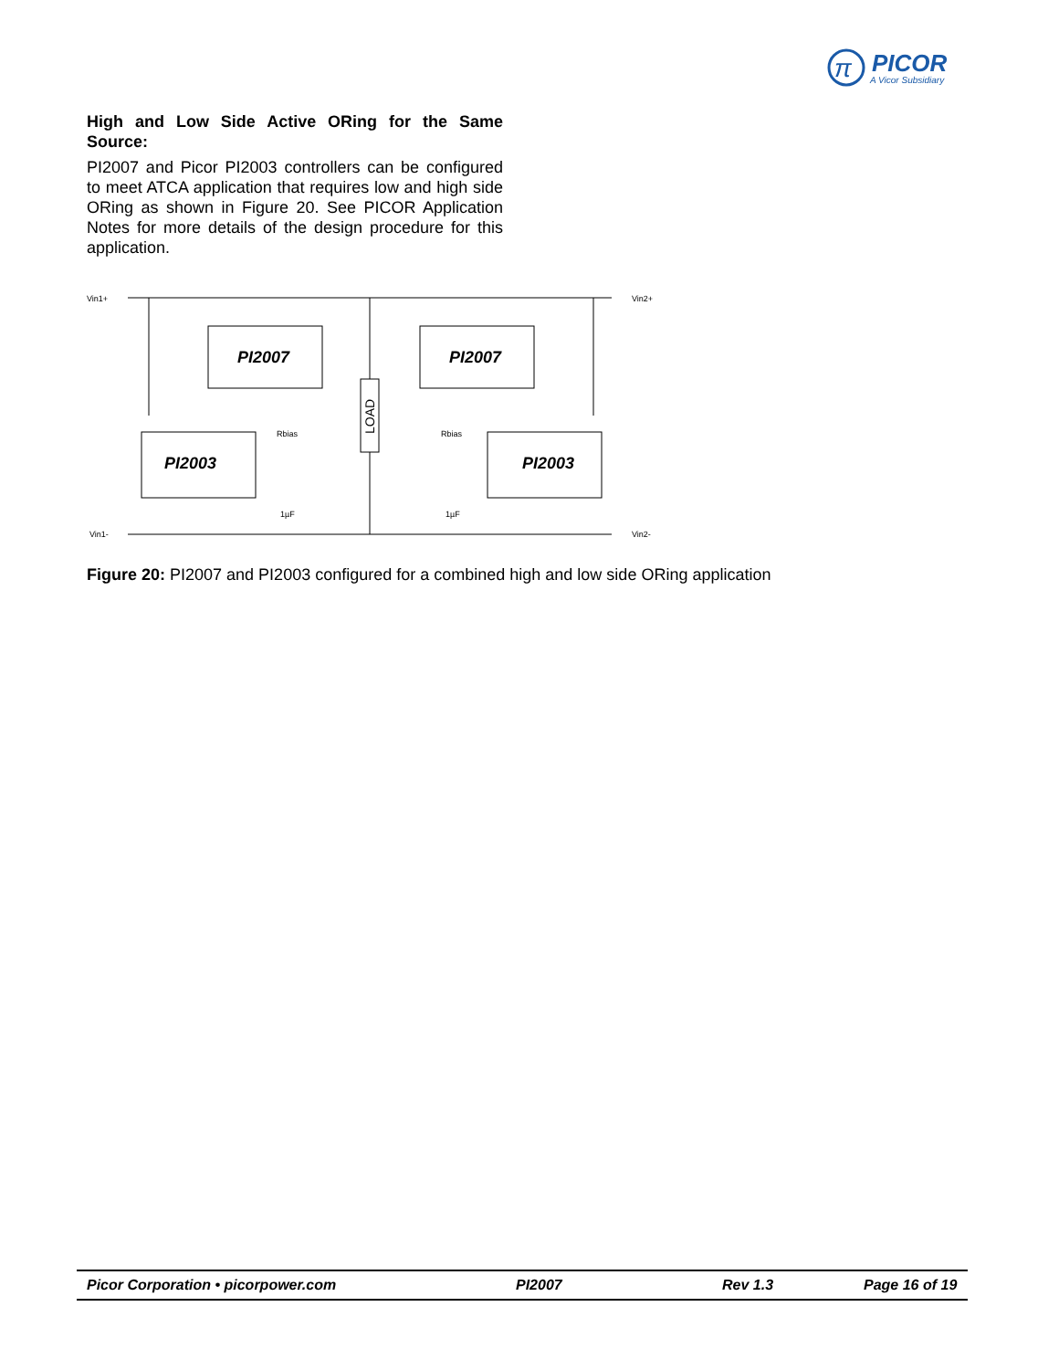π
PICOR
A Vicor Subsidiary
High and Low Side Active ORing for the Same Source:
PI2007 and Picor PI2003 controllers can be configured to meet ATCA application that requires low and high side ORing as shown in Figure 20. See PICOR Application Notes for more details of the design procedure for this application.
Vin1+
Vin2+
Vin1-
Vin2-
PI2007
PI2007
PI2003
PI2003
LOAD
Rbias
Rbias
1µF
1µF
Figure 20: PI2007 and PI2003 configured for a combined high and low side ORing application
Picor Corporation • picorpower.com PI2007 Rev 1.3 Page 16 of 19